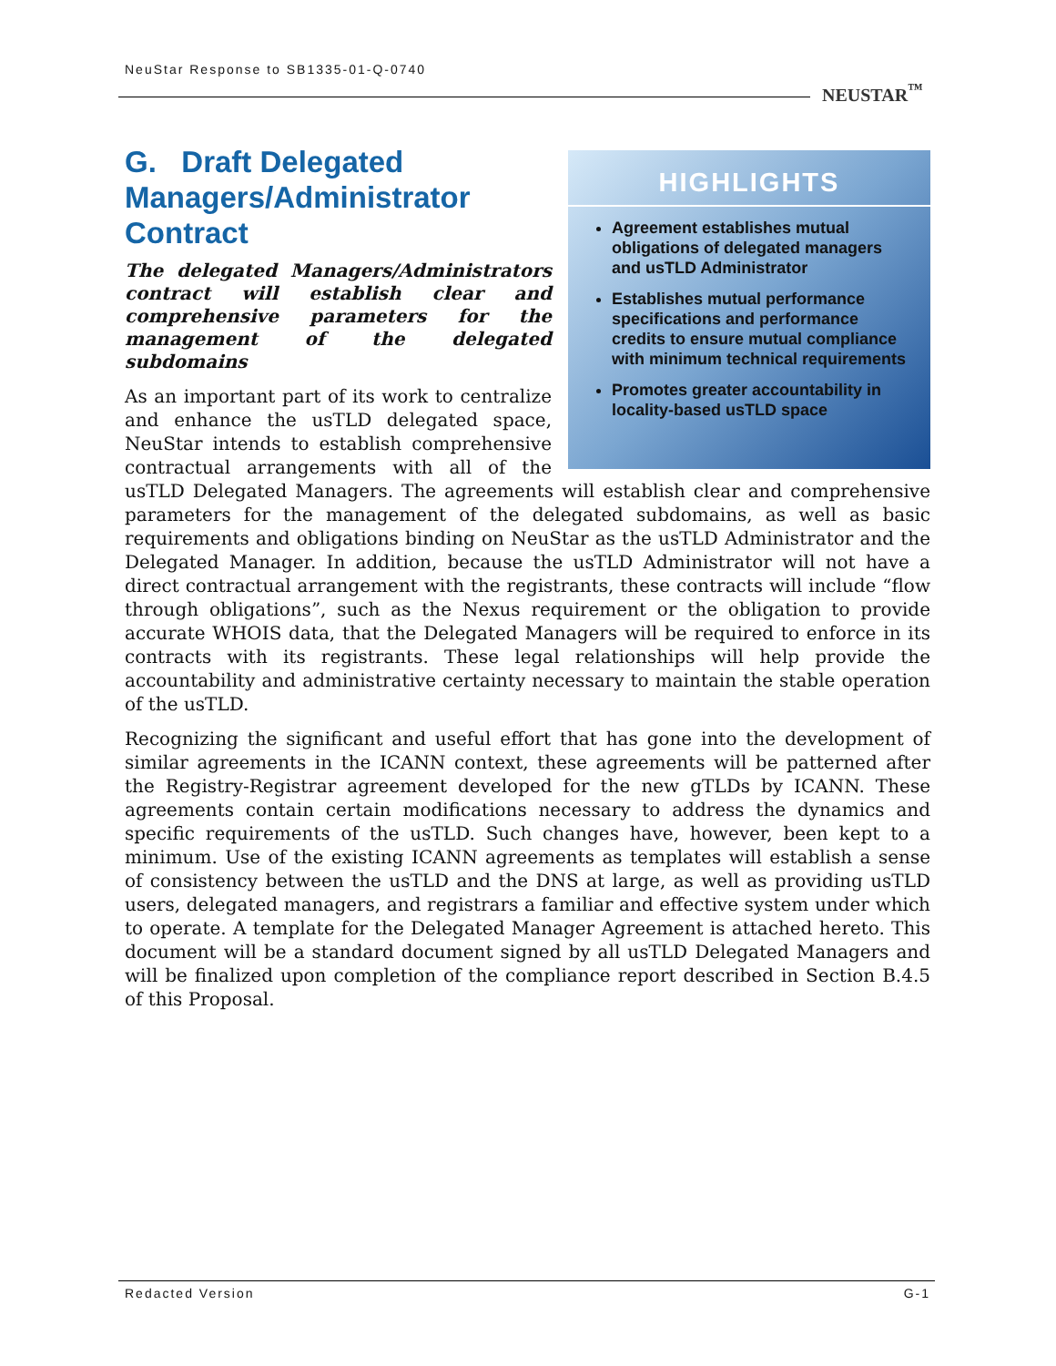NeuStar Response to SB1335-01-Q-0740
NEUSTAR<sup>™</sup>
HIGHLIGHTS
Agreement establishes mutual obligations of delegated managers and usTLD Administrator
Establishes mutual performance specifications and performance credits to ensure mutual compliance with minimum technical requirements
Promotes greater accountability in locality-based usTLD space
G. Draft Delegated Managers/Administrator Contract
The delegated Managers/Administrators contract will establish clear and comprehensive parameters for the management of the delegated subdomains
As an important part of its work to centralize and enhance the usTLD delegated space, NeuStar intends to establish comprehensive contractual arrangements with all of the usTLD Delegated Managers. The agreements will establish clear and comprehensive parameters for the management of the delegated subdomains, as well as basic requirements and obligations binding on NeuStar as the usTLD Administrator and the Delegated Manager. In addition, because the usTLD Administrator will not have a direct contractual arrangement with the registrants, these contracts will include “flow through obligations”, such as the Nexus requirement or the obligation to provide accurate WHOIS data, that the Delegated Managers will be required to enforce in its contracts with its registrants. These legal relationships will help provide the accountability and administrative certainty necessary to maintain the stable operation of the usTLD.
Recognizing the significant and useful effort that has gone into the development of similar agreements in the ICANN context, these agreements will be patterned after the Registry-Registrar agreement developed for the new gTLDs by ICANN. These agreements contain certain modifications necessary to address the dynamics and specific requirements of the usTLD. Such changes have, however, been kept to a minimum. Use of the existing ICANN agreements as templates will establish a sense of consistency between the usTLD and the DNS at large, as well as providing usTLD users, delegated managers, and registrars a familiar and effective system under which to operate. A template for the Delegated Manager Agreement is attached hereto. This document will be a standard document signed by all usTLD Delegated Managers and will be finalized upon completion of the compliance report described in Section B.4.5 of this Proposal.
Redacted Version G-1